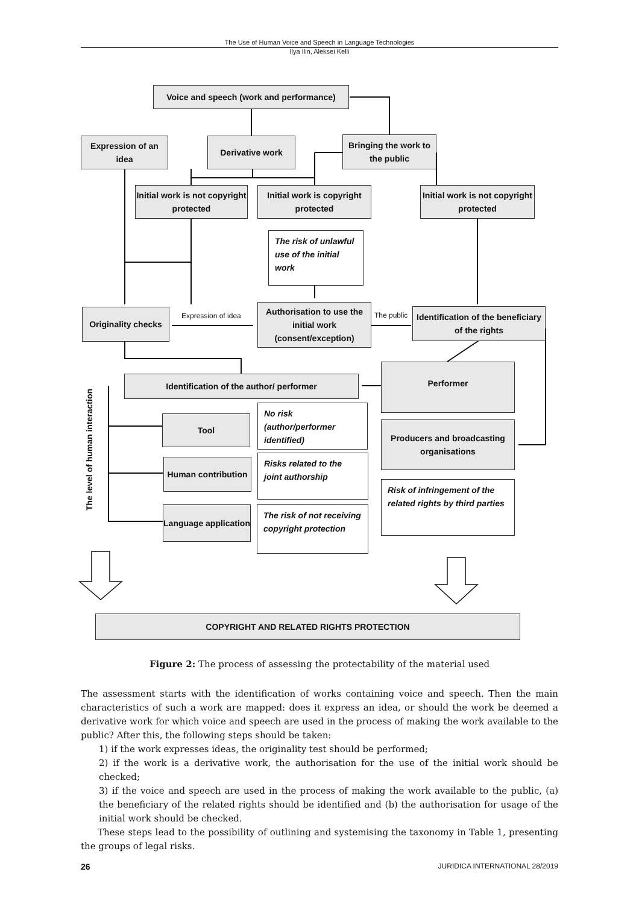The Use of Human Voice and Speech in Language Technologies
Ilya Ilin, Aleksei Kelli
Voice and speech (work and performance)
Expression of an idea
Derivative work
Bringing the work to the public
Initial work is not copyright protected
Initial work is copyright protected
Initial work is not copyright protected
The risk of unlawful use of the initial work
Originality checks
Expression of idea
Authorisation to use the initial work (consent/exception)
The public
Identification of the beneficiary of the rights
Identification of the author/ performer
Performer
The level of human interaction
Tool
No risk (author/performer identified)
Producers and broadcasting organisations
Human contribution
Risks related to the joint authorship
Risk of infringement of the related rights by third parties
Language application
The risk of not receiving copyright protection
COPYRIGHT AND RELATED RIGHTS PROTECTION
Figure 2: The process of assessing the protectability of the material used
The assessment starts with the identification of works containing voice and speech. Then the main characteristics of such a work are mapped: does it express an idea, or should the work be deemed a derivative work for which voice and speech are used in the process of making the work available to the public? After this, the following steps should be taken:
1) if the work expresses ideas, the originality test should be performed;
2) if the work is a derivative work, the authorisation for the use of the initial work should be checked;
3) if the voice and speech are used in the process of making the work available to the public, (a) the beneficiary of the related rights should be identified and (b) the authorisation for usage of the initial work should be checked.
These steps lead to the possibility of outlining and systemising the taxonomy in Table 1, presenting the groups of legal risks.
26 JURIDICA INTERNATIONAL 28/2019